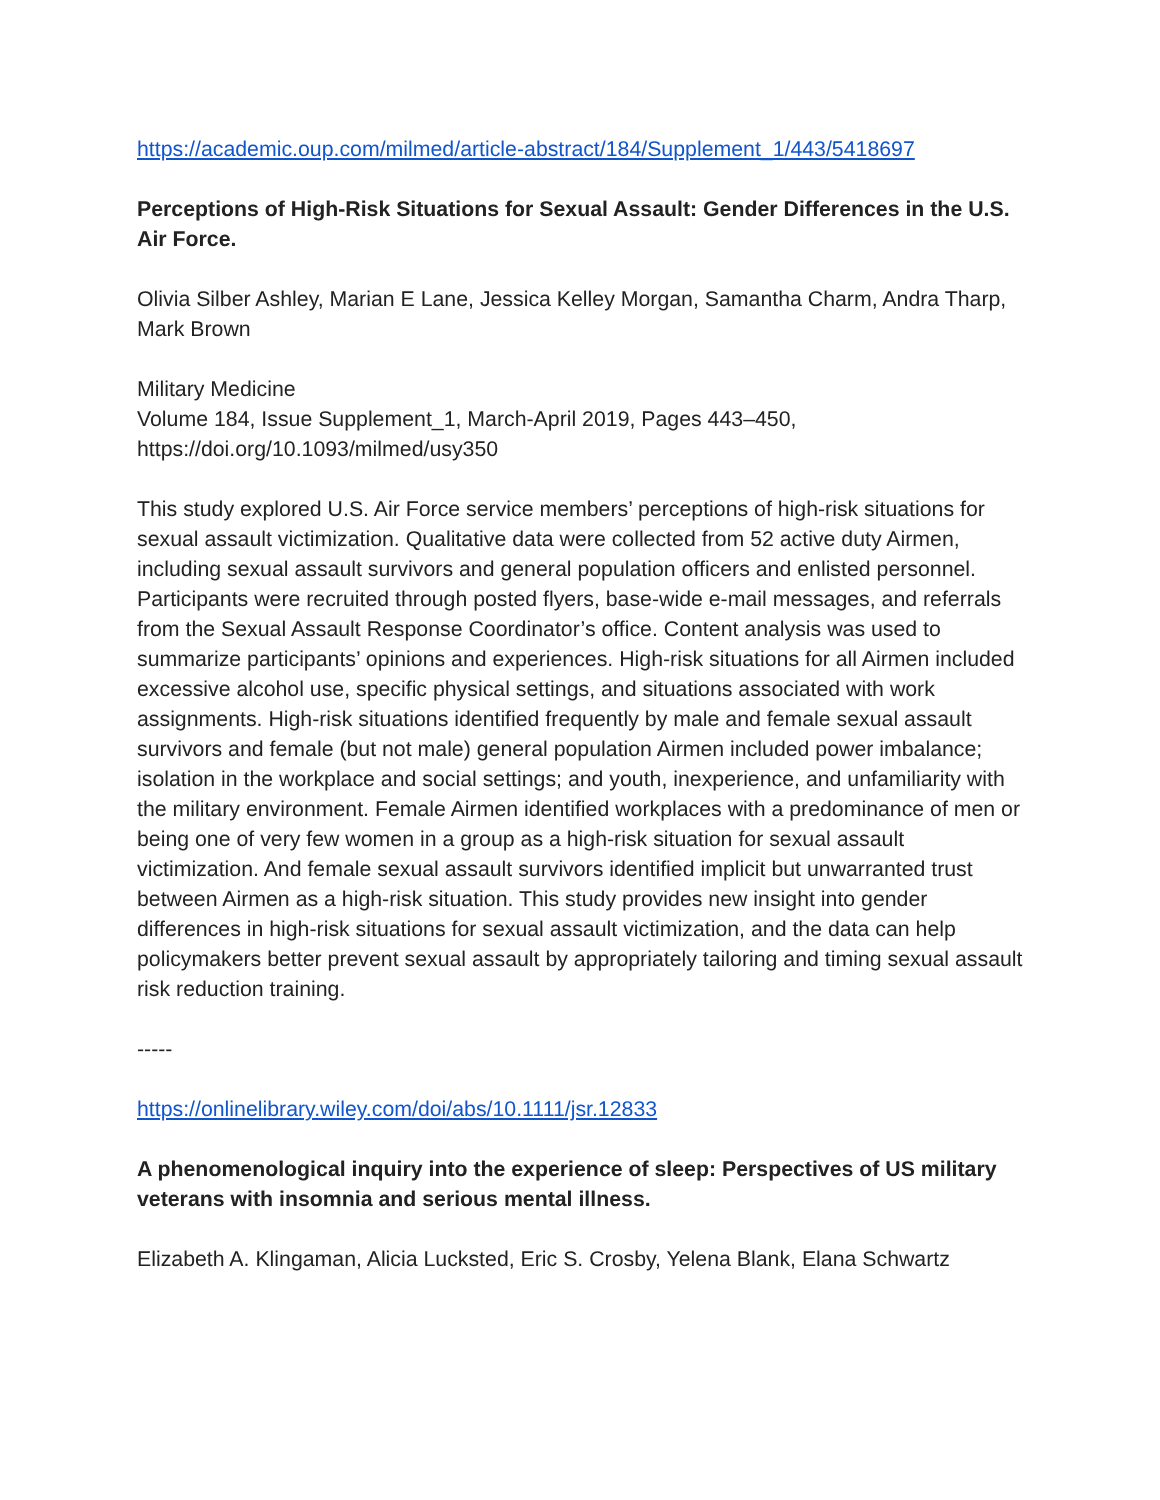https://academic.oup.com/milmed/article-abstract/184/Supplement_1/443/5418697
Perceptions of High-Risk Situations for Sexual Assault: Gender Differences in the U.S. Air Force.
Olivia Silber Ashley, Marian E Lane, Jessica Kelley Morgan, Samantha Charm, Andra Tharp, Mark Brown
Military Medicine
Volume 184, Issue Supplement_1, March-April 2019, Pages 443–450,
https://doi.org/10.1093/milmed/usy350
This study explored U.S. Air Force service members’ perceptions of high-risk situations for sexual assault victimization. Qualitative data were collected from 52 active duty Airmen, including sexual assault survivors and general population officers and enlisted personnel. Participants were recruited through posted flyers, base-wide e-mail messages, and referrals from the Sexual Assault Response Coordinator’s office. Content analysis was used to summarize participants’ opinions and experiences. High-risk situations for all Airmen included excessive alcohol use, specific physical settings, and situations associated with work assignments. High-risk situations identified frequently by male and female sexual assault survivors and female (but not male) general population Airmen included power imbalance; isolation in the workplace and social settings; and youth, inexperience, and unfamiliarity with the military environment. Female Airmen identified workplaces with a predominance of men or being one of very few women in a group as a high-risk situation for sexual assault victimization. And female sexual assault survivors identified implicit but unwarranted trust between Airmen as a high-risk situation. This study provides new insight into gender differences in high-risk situations for sexual assault victimization, and the data can help policymakers better prevent sexual assault by appropriately tailoring and timing sexual assault risk reduction training.
-----
https://onlinelibrary.wiley.com/doi/abs/10.1111/jsr.12833
A phenomenological inquiry into the experience of sleep: Perspectives of US military veterans with insomnia and serious mental illness.
Elizabeth A. Klingaman, Alicia Lucksted, Eric S. Crosby, Yelena Blank, Elana Schwartz